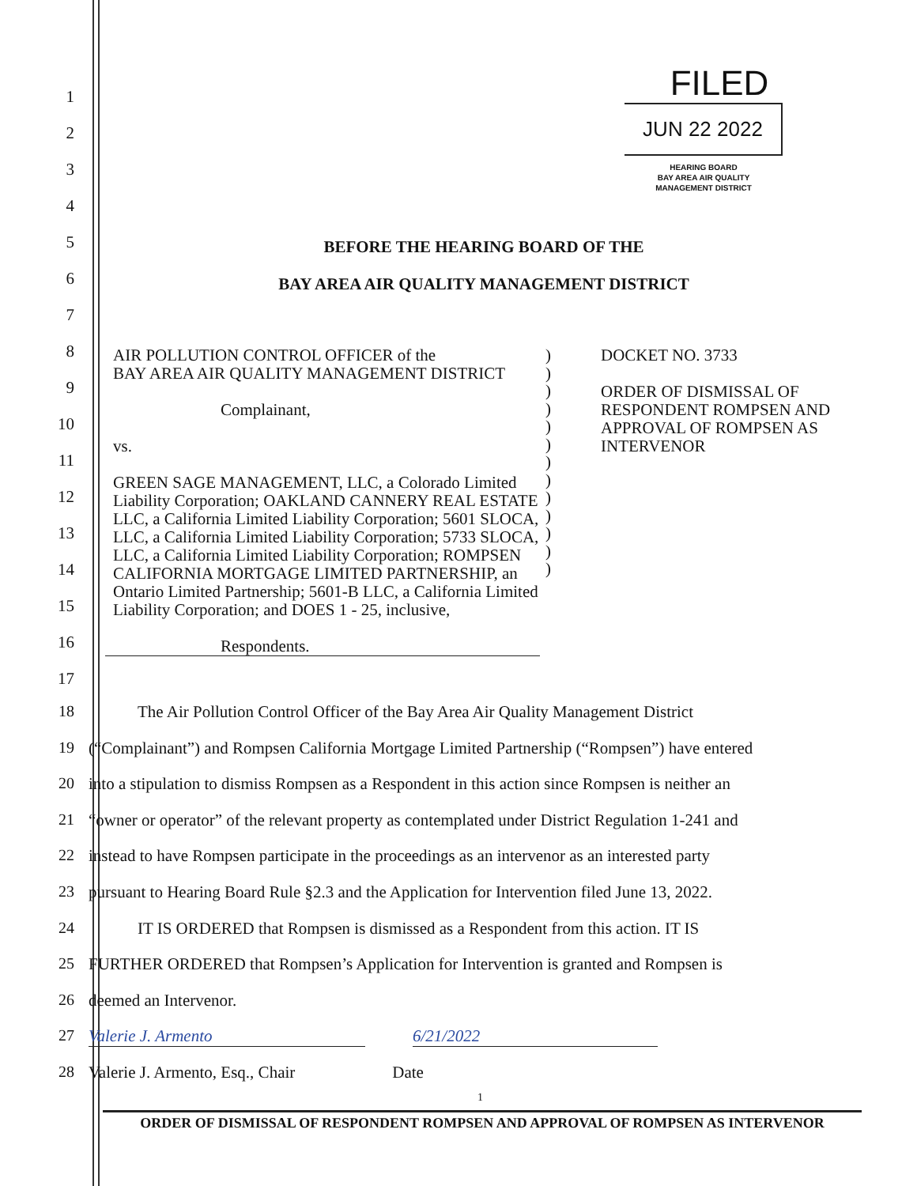1
2
3
4
5
6
7
8
9
10
11
12
13
14
15
16
17
FILED
JUN 22 2022
HEARING BOARD
BAY AREA AIR QUALITY
MANAGEMENT DISTRICT
BEFORE THE HEARING BOARD OF THE
BAY AREA AIR QUALITY MANAGEMENT DISTRICT
AIR POLLUTION CONTROL OFFICER of the
BAY AREA AIR QUALITY MANAGEMENT DISTRICT
Complainant,
vs.
GREEN SAGE MANAGEMENT, LLC, a Colorado Limited Liability Corporation; OAKLAND CANNERY REAL ESTATE LLC, a California Limited Liability Corporation; 5601 SLOCA, LLC, a California Limited Liability Corporation; 5733 SLOCA, LLC, a California Limited Liability Corporation; ROMPSEN CALIFORNIA MORTGAGE LIMITED PARTNERSHIP, an Ontario Limited Partnership; 5601-B LLC, a California Limited Liability Corporation; and DOES 1 - 25, inclusive,
Respondents.
)
)
)
)
)
)
)
)
)
)
)
)
)
DOCKET NO. 3733
ORDER OF DISMISSAL OF
RESPONDENT ROMPSEN AND
APPROVAL OF ROMPSEN AS
INTERVENOR
18 The Air Pollution Control Officer of the Bay Area Air Quality Management District
19 (“Complainant”) and Rompsen California Mortgage Limited Partnership (“Rompsen”) have entered
20 into a stipulation to dismiss Rompsen as a Respondent in this action since Rompsen is neither an
21 “owner or operator” of the relevant property as contemplated under District Regulation 1-241 and
22 instead to have Rompsen participate in the proceedings as an intervenor as an interested party
23 pursuant to Hearing Board Rule §2.3 and the Application for Intervention filed June 13, 2022.
24 IT IS ORDERED that Rompsen is dismissed as a Respondent from this action. IT IS
25 FURTHER ORDERED that Rompsen’s Application for Intervention is granted and Rompsen is
26 deemed an Intervenor.
27 Valerie J. Armento 6/21/2022
28 Valerie J. Armento, Esq., Chair Date
1
ORDER OF DISMISSAL OF RESPONDENT ROMPSEN AND APPROVAL OF ROMPSEN AS INTERVENOR